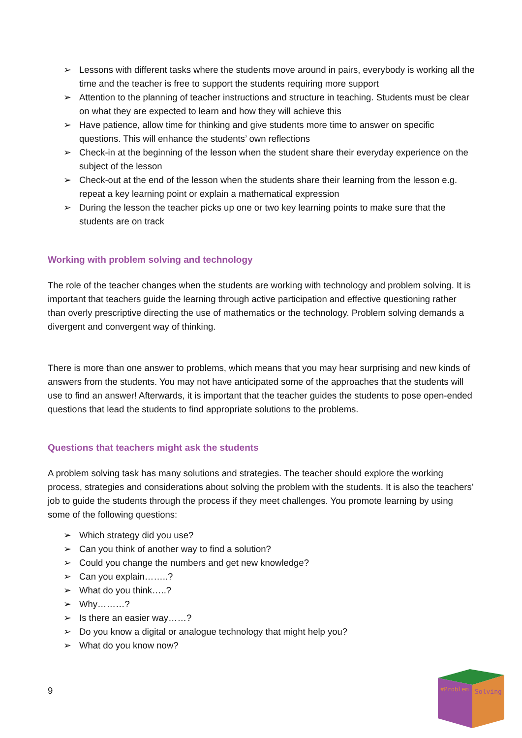➢ Lessons with different tasks where the students move around in pairs, everybody is working all the time and the teacher is free to support the students requiring more support
➢ Attention to the planning of teacher instructions and structure in teaching. Students must be clear on what they are expected to learn and how they will achieve this
➢ Have patience, allow time for thinking and give students more time to answer on specific questions. This will enhance the students’ own reflections
➢ Check-in at the beginning of the lesson when the student share their everyday experience on the subject of the lesson
➢ Check-out at the end of the lesson when the students share their learning from the lesson e.g. repeat a key learning point or explain a mathematical expression
➢ During the lesson the teacher picks up one or two key learning points to make sure that the students are on track
Working with problem solving and technology
The role of the teacher changes when the students are working with technology and problem solving. It is important that teachers guide the learning through active participation and effective questioning rather than overly prescriptive directing the use of mathematics or the technology. Problem solving demands a divergent and convergent way of thinking.
There is more than one answer to problems, which means that you may hear surprising and new kinds of answers from the students. You may not have anticipated some of the approaches that the students will use to find an answer! Afterwards, it is important that the teacher guides the students to pose open-ended questions that lead the students to find appropriate solutions to the problems.
Questions that teachers might ask the students
A problem solving task has many solutions and strategies. The teacher should explore the working process, strategies and considerations about solving the problem with the students. It is also the teachers’ job to guide the students through the process if they meet challenges. You promote learning by using some of the following questions:
➢ Which strategy did you use?
➢ Can you think of another way to find a solution?
➢ Could you change the numbers and get new knowledge?
➢ Can you explain……..?
➢ What do you think…..?
➢ Why………?
➢ Is there an easier way……?
➢ Do you know a digital or analogue technology that might help you?
➢ What do you know now?
9
#Problem
Solving